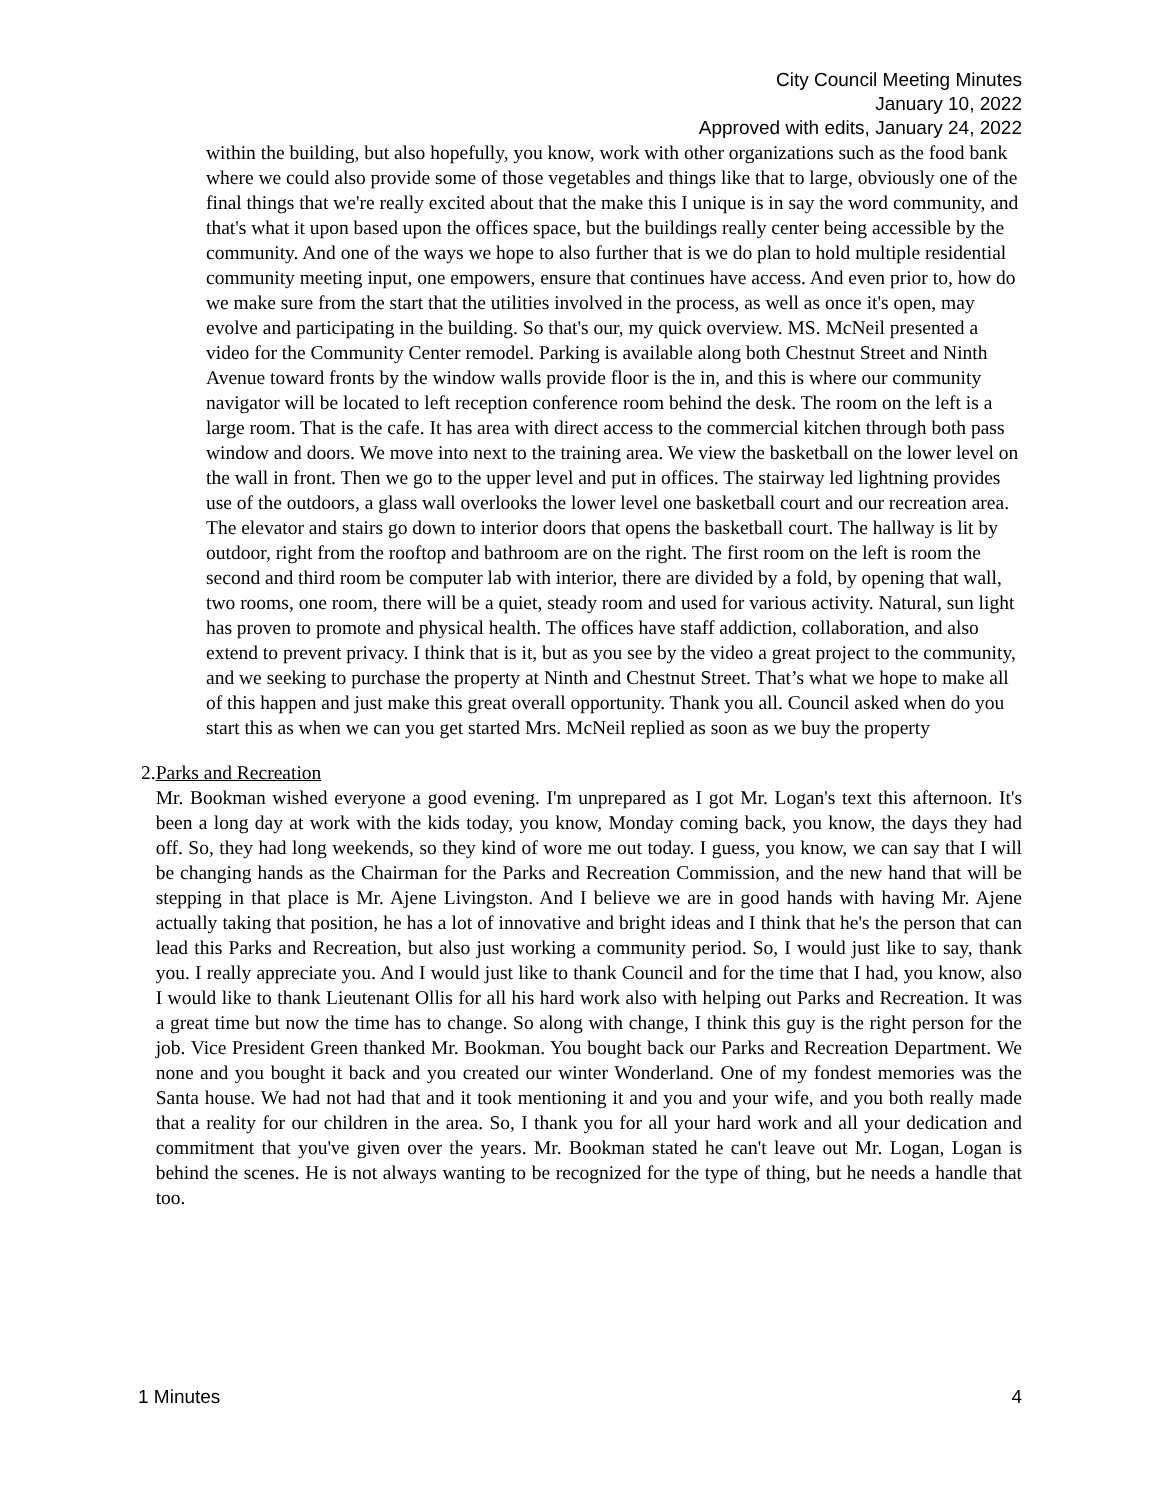City Council Meeting Minutes
January 10, 2022
Approved with edits, January 24, 2022
within the building, but also hopefully, you know, work with other organizations such as the food bank where we could also provide some of those vegetables and things like that to large, obviously one of the final things that we're really excited about that the make this I unique is in say the word community, and that's what it upon based upon the offices space, but the buildings really center being accessible by the community. And one of the ways we hope to also further that is we do plan to hold multiple residential community meeting input, one empowers, ensure that continues have access. And even prior to, how do we make sure from the start that the utilities involved in the process, as well as once it's open, may evolve and participating in the building. So that's our, my quick overview. MS. McNeil presented a video for the Community Center remodel. Parking is available along both Chestnut Street and Ninth Avenue toward fronts by the window walls provide floor is the in, and this is where our community navigator will be located to left reception conference room behind the desk. The room on the left is a large room. That is the cafe. It has area with direct access to the commercial kitchen through both pass window and doors. We move into next to the training area. We view the basketball on the lower level on the wall in front. Then we go to the upper level and put in offices. The stairway led lightning provides use of the outdoors, a glass wall overlooks the lower level one basketball court and our recreation area. The elevator and stairs go down to interior doors that opens the basketball court. The hallway is lit by outdoor, right from the rooftop and bathroom are on the right. The first room on the left is room the second and third room be computer lab with interior, there are divided by a fold, by opening that wall, two rooms, one room, there will be a quiet, steady room and used for various activity. Natural, sun light has proven to promote and physical health. The offices have staff addiction, collaboration, and also extend to prevent privacy. I think that is it, but as you see by the video a great project to the community, and we seeking to purchase the property at Ninth and Chestnut Street. That’s what we hope to make all of this happen and just make this great overall opportunity. Thank you all. Council asked when do you start this as when we can you get started Mrs. McNeil replied as soon as we buy the property
2. Parks and Recreation
Mr. Bookman wished everyone a good evening. I'm unprepared as I got Mr. Logan's text this afternoon. It's been a long day at work with the kids today, you know, Monday coming back, you know, the days they had off. So, they had long weekends, so they kind of wore me out today. I guess, you know, we can say that I will be changing hands as the Chairman for the Parks and Recreation Commission, and the new hand that will be stepping in that place is Mr. Ajene Livingston. And I believe we are in good hands with having Mr. Ajene actually taking that position, he has a lot of innovative and bright ideas and I think that he's the person that can lead this Parks and Recreation, but also just working a community period. So, I would just like to say, thank you. I really appreciate you. And I would just like to thank Council and for the time that I had, you know, also I would like to thank Lieutenant Ollis for all his hard work also with helping out Parks and Recreation. It was a great time but now the time has to change. So along with change, I think this guy is the right person for the job. Vice President Green thanked Mr. Bookman. You bought back our Parks and Recreation Department. We none and you bought it back and you created our winter Wonderland. One of my fondest memories was the Santa house. We had not had that and it took mentioning it and you and your wife, and you both really made that a reality for our children in the area. So, I thank you for all your hard work and all your dedication and commitment that you've given over the years. Mr. Bookman stated he can't leave out Mr. Logan, Logan is behind the scenes. He is not always wanting to be recognized for the type of thing, but he needs a handle that too.
1 Minutes 4